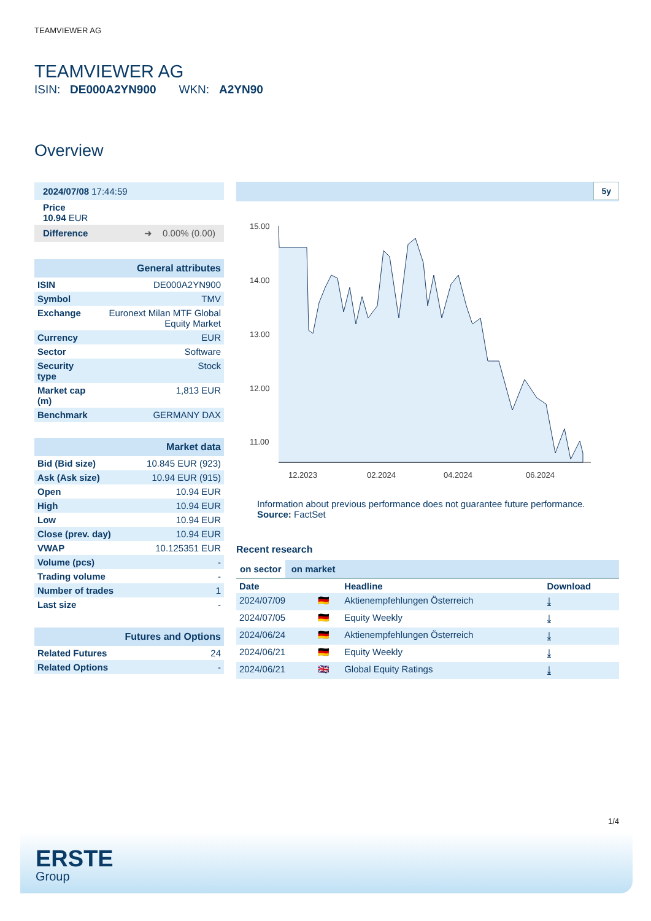TEAMVIEWER AG
TEAMVIEWER AG
ISIN: DE000A2YN900 WKN: A2YN90
Overview
| 2024/07/08 17:44:59 |
| Price 10.94 EUR |
| Difference ➜ 0.00% (0.00) |
| General attributes | |
| ISIN | DE000A2YN900 |
| Symbol | TMV |
| Exchange | Euronext Milan MTF Global Equity Market |
| Currency | EUR |
| Sector | Software |
| Security type | Stock |
| Market cap (m) | 1,813 EUR |
| Benchmark | GERMANY DAX |
| Market data | |
| Bid (Bid size) | 10.845 EUR (923) |
| Ask (Ask size) | 10.94 EUR (915) |
| Open | 10.94 EUR |
| High | 10.94 EUR |
| Low | 10.94 EUR |
| Close (prev. day) | 10.94 EUR |
| VWAP | 10.125351 EUR |
| Volume (pcs) | - |
| Trading volume | - |
| Number of trades | 1 |
| Last size | - |
| Futures and Options | |
| Related Futures | 24 |
| Related Options | - |
5y
15.00
14.00
13.00
12.00
11.00
12.2023
02.2024
04.2024
06.2024
Information about previous performance does not guarantee future performance.
Source: FactSet
Recent research
on sector on market
| Date | | Headline | Download |
| --- | --- | --- | --- |
| 2024/07/09 | 🇩🇪 | Aktienempfehlungen Österreich | ⤓ |
| 2024/07/05 | 🇩🇪 | Equity Weekly | ⤓ |
| 2024/06/24 | 🇩🇪 | Aktienempfehlungen Österreich | ⤓ |
| 2024/06/21 | 🇩🇪 | Equity Weekly | ⤓ |
| 2024/06/21 | 🇬🇧 | Global Equity Ratings | ⤓ |
1/4
ERSTE
Group